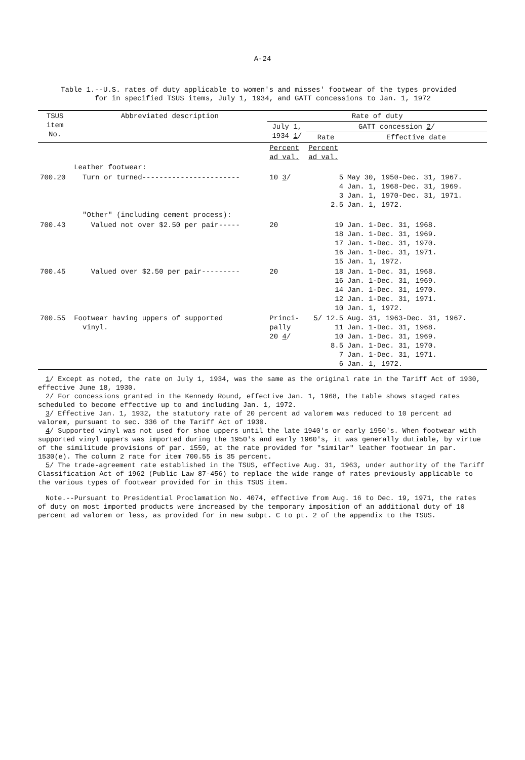A-24
Table 1.--U.S. rates of duty applicable to women's and misses' footwear of the types provided
for in specified TSUS items, July 1, 1934, and GATT concessions to Jan. 1, 1972
| TSUS item No. | Abbreviated description | Rate of duty | | |
| --- | --- | --- | --- | --- |
| | | July 1, 1934 1 / | GATT concession 2 / | |
| | | | Rate | Effective date |
| | | Percent ad val. | Percent ad val. | |
| | Leather footwear: | | | |
| 700.20 | Turn or turned----------------------- | 10 3 / | 5 4 3 2.5 | May 30, 1950-Dec. 31, 1967. Jan. 1, 1968-Dec. 31, 1969. Jan. 1, 1970-Dec. 31, 1971. Jan. 1, 1972. |
| | "Other" (including cement process): | | | |
| 700.43 | Valued not over $2.50 per pair----- | 20 | 19 18 17 16 15 | Jan. 1-Dec. 31, 1968. Jan. 1-Dec. 31, 1969. Jan. 1-Dec. 31, 1970. Jan. 1-Dec. 31, 1971. Jan. 1, 1972. |
| 700.45 | Valued over $2.50 per pair--------- | 20 | 18 16 14 12 10 | Jan. 1-Dec. 31, 1968. Jan. 1-Dec. 31, 1969. Jan. 1-Dec. 31, 1970. Jan. 1-Dec. 31, 1971. Jan. 1, 1972. |
| 700.55 | Footwear having uppers of supported vinyl. | Princi- pally 20 4 / | 5 / 12.5 11 10 8.5 7 6 | Aug. 31, 1963-Dec. 31, 1967. Jan. 1-Dec. 31, 1968. Jan. 1-Dec. 31, 1969. Jan. 1-Dec. 31, 1970. Jan. 1-Dec. 31, 1971. Jan. 1, 1972. |
1/ Except as noted, the rate on July 1, 1934, was the same as the original rate in the Tariff Act of 1930, effective June 18, 1930.
2/ For concessions granted in the Kennedy Round, effective Jan. 1, 1968, the table shows staged rates scheduled to become effective up to and including Jan. 1, 1972.
3/ Effective Jan. 1, 1932, the statutory rate of 20 percent ad valorem was reduced to 10 percent ad valorem, pursuant to sec. 336 of the Tariff Act of 1930.
4/ Supported vinyl was not used for shoe uppers until the late 1940's or early 1950's. When footwear with supported vinyl uppers was imported during the 1950's and early 1960's, it was generally dutiable, by virtue of the similitude provisions of par. 1559, at the rate provided for "similar" leather footwear in par. 1530(e). The column 2 rate for item 700.55 is 35 percent.
5/ The trade-agreement rate established in the TSUS, effective Aug. 31, 1963, under authority of the Tariff Classification Act of 1962 (Public Law 87-456) to replace the wide range of rates previously applicable to the various types of footwear provided for in this TSUS item.
Note.--Pursuant to Presidential Proclamation No. 4074, effective from Aug. 16 to Dec. 19, 1971, the rates of duty on most imported products were increased by the temporary imposition of an additional duty of 10 percent ad valorem or less, as provided for in new subpt. C to pt. 2 of the appendix to the TSUS.